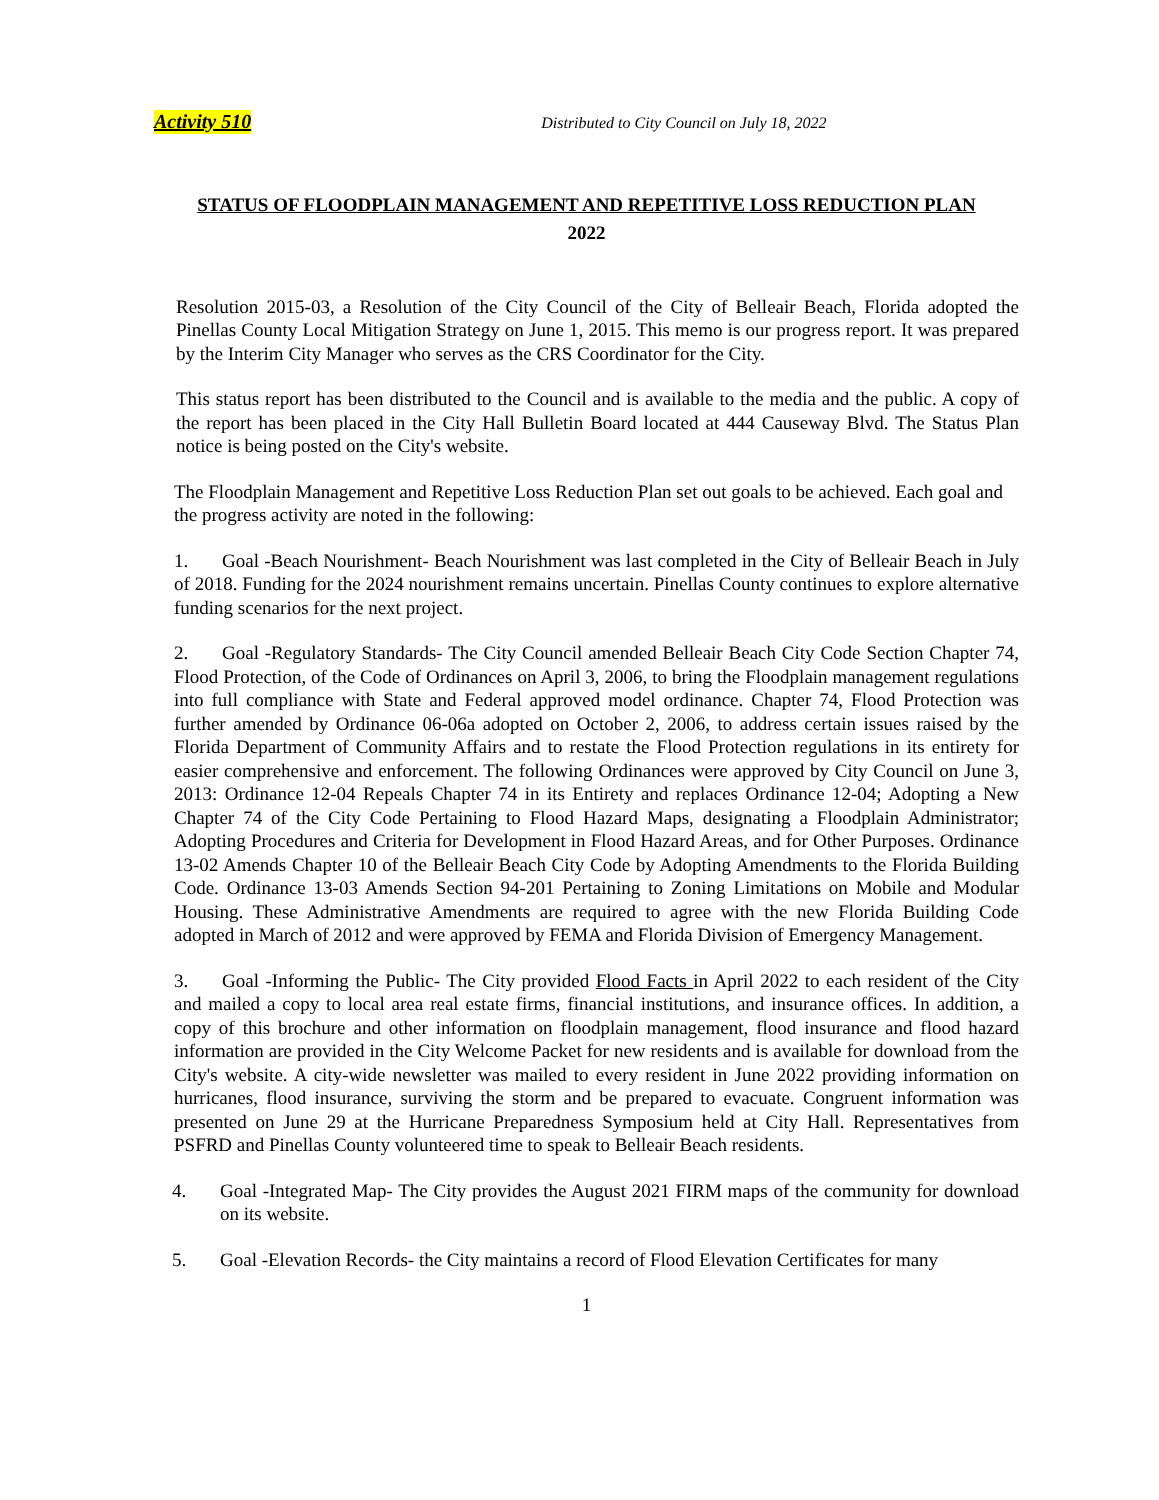Activity 510 Distributed to City Council on July 18, 2022
STATUS OF FLOODPLAIN MANAGEMENT AND REPETITIVE LOSS REDUCTION PLAN
2022
Resolution 2015-03, a Resolution of the City Council of the City of Belleair Beach, Florida adopted the Pinellas County Local Mitigation Strategy on June 1, 2015. This memo is our progress report. It was prepared by the Interim City Manager who serves as the CRS Coordinator for the City.
This status report has been distributed to the Council and is available to the media and the public. A copy of the report has been placed in the City Hall Bulletin Board located at 444 Causeway Blvd. The Status Plan notice is being posted on the City's website.
The Floodplain Management and Repetitive Loss Reduction Plan set out goals to be achieved. Each goal and the progress activity are noted in the following:
1. Goal -Beach Nourishment- Beach Nourishment was last completed in the City of Belleair Beach in July of 2018. Funding for the 2024 nourishment remains uncertain. Pinellas County continues to explore alternative funding scenarios for the next project.
2. Goal -Regulatory Standards- The City Council amended Belleair Beach City Code Section Chapter 74, Flood Protection, of the Code of Ordinances on April 3, 2006, to bring the Floodplain management regulations into full compliance with State and Federal approved model ordinance. Chapter 74, Flood Protection was further amended by Ordinance 06-06a adopted on October 2, 2006, to address certain issues raised by the Florida Department of Community Affairs and to restate the Flood Protection regulations in its entirety for easier comprehensive and enforcement. The following Ordinances were approved by City Council on June 3, 2013: Ordinance 12-04 Repeals Chapter 74 in its Entirety and replaces Ordinance 12-04; Adopting a New Chapter 74 of the City Code Pertaining to Flood Hazard Maps, designating a Floodplain Administrator; Adopting Procedures and Criteria for Development in Flood Hazard Areas, and for Other Purposes. Ordinance 13-02 Amends Chapter 10 of the Belleair Beach City Code by Adopting Amendments to the Florida Building Code. Ordinance 13-03 Amends Section 94-201 Pertaining to Zoning Limitations on Mobile and Modular Housing. These Administrative Amendments are required to agree with the new Florida Building Code adopted in March of 2012 and were approved by FEMA and Florida Division of Emergency Management.
3. Goal -Informing the Public- The City provided Flood Facts in April 2022 to each resident of the City and mailed a copy to local area real estate firms, financial institutions, and insurance offices. In addition, a copy of this brochure and other information on floodplain management, flood insurance and flood hazard information are provided in the City Welcome Packet for new residents and is available for download from the City's website. A city-wide newsletter was mailed to every resident in June 2022 providing information on hurricanes, flood insurance, surviving the storm and be prepared to evacuate. Congruent information was presented on June 29 at the Hurricane Preparedness Symposium held at City Hall. Representatives from PSFRD and Pinellas County volunteered time to speak to Belleair Beach residents.
4. Goal -Integrated Map- The City provides the August 2021 FIRM maps of the community for download on its website.
5. Goal -Elevation Records- the City maintains a record of Flood Elevation Certificates for many
1